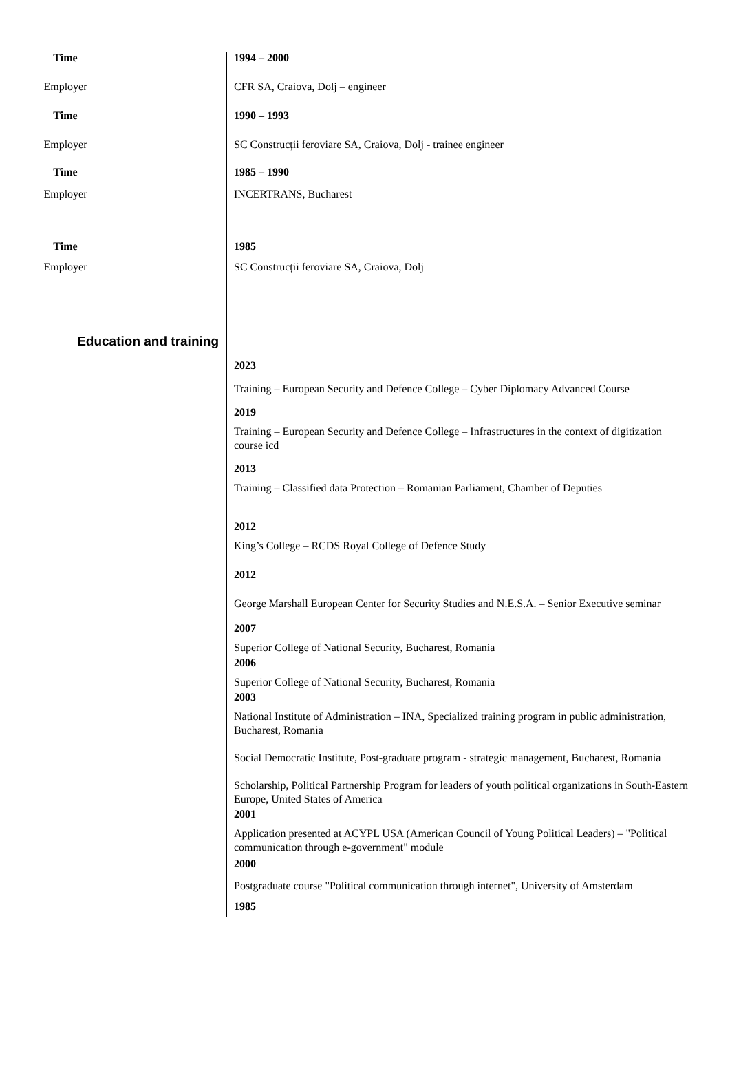Time 1994 – 2000
Employer CFR SA, Craiova, Dolj – engineer
Time 1990 – 1993
Employer SC Construcții feroviare SA, Craiova, Dolj - trainee engineer
Time 1985 – 1990
Employer INCERTRANS, Bucharest
Time 1985
Employer SC Construcții feroviare SA, Craiova, Dolj
Education and training
2023
Training – European Security and Defence College – Cyber Diplomacy Advanced Course
2019
Training – European Security and Defence College – Infrastructures in the context of digitization course icd
2013
Training – Classified data Protection – Romanian Parliament, Chamber of Deputies
2012
King’s College – RCDS Royal College of Defence Study
2012
George Marshall European Center for Security Studies and N.E.S.A. – Senior Executive seminar
2007
Superior College of National Security, Bucharest, Romania
2006
Superior College of National Security, Bucharest, Romania
2003
National Institute of Administration – INA, Specialized training program in public administration, Bucharest, Romania
Social Democratic Institute, Post-graduate program - strategic management, Bucharest, Romania
Scholarship, Political Partnership Program for leaders of youth political organizations in South-Eastern Europe, United States of America
2001
Application presented at ACYPL USA (American Council of Young Political Leaders) – "Political communication through e-government" module
2000
Postgraduate course "Political communication through internet", University of Amsterdam
1985